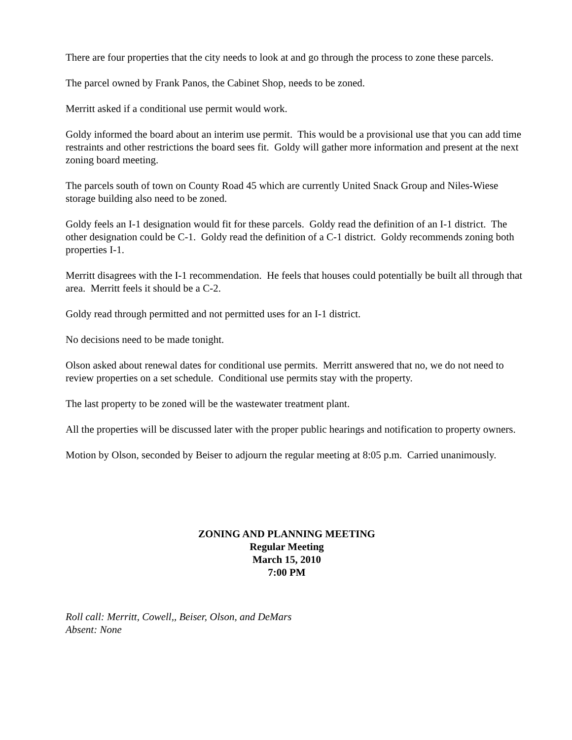There are four properties that the city needs to look at and go through the process to zone these parcels.
The parcel owned by Frank Panos, the Cabinet Shop, needs to be zoned.
Merritt asked if a conditional use permit would work.
Goldy informed the board about an interim use permit. This would be a provisional use that you can add time restraints and other restrictions the board sees fit. Goldy will gather more information and present at the next zoning board meeting.
The parcels south of town on County Road 45 which are currently United Snack Group and Niles-Wiese storage building also need to be zoned.
Goldy feels an I-1 designation would fit for these parcels. Goldy read the definition of an I-1 district. The other designation could be C-1. Goldy read the definition of a C-1 district. Goldy recommends zoning both properties I-1.
Merritt disagrees with the I-1 recommendation. He feels that houses could potentially be built all through that area. Merritt feels it should be a C-2.
Goldy read through permitted and not permitted uses for an I-1 district.
No decisions need to be made tonight.
Olson asked about renewal dates for conditional use permits. Merritt answered that no, we do not need to review properties on a set schedule. Conditional use permits stay with the property.
The last property to be zoned will be the wastewater treatment plant.
All the properties will be discussed later with the proper public hearings and notification to property owners.
Motion by Olson, seconded by Beiser to adjourn the regular meeting at 8:05 p.m. Carried unanimously.
ZONING AND PLANNING MEETING
Regular Meeting
March 15, 2010
7:00 PM
Roll call: Merritt, Cowell,, Beiser, Olson, and DeMars
Absent: None